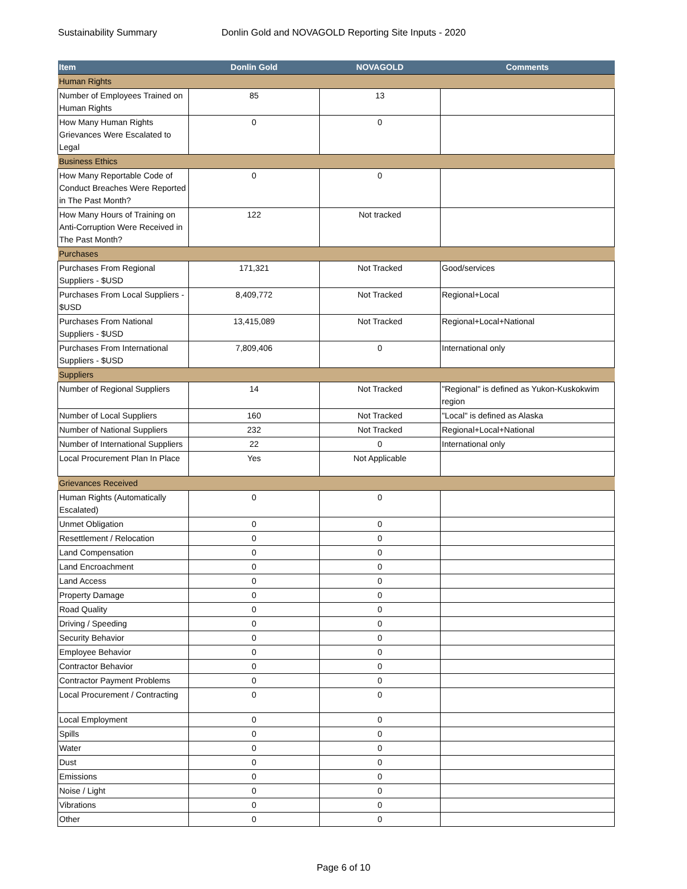Sustainability Summary Donlin Gold and NOVAGOLD Reporting Site Inputs - 2020
| Item | Donlin Gold | NOVAGOLD | Comments |
| --- | --- | --- | --- |
| Human Rights | | | |
| Number of Employees Trained on Human Rights | 85 | 13 | |
| How Many Human Rights Grievances Were Escalated to Legal | 0 | 0 | |
| Business Ethics | | | |
| How Many Reportable Code of Conduct Breaches Were Reported in The Past Month? | 0 | 0 | |
| How Many Hours of Training on Anti-Corruption Were Received in The Past Month? | 122 | Not tracked | |
| Purchases | | | |
| Purchases From Regional Suppliers - $USD | 171,321 | Not Tracked | Good/services |
| Purchases From Local Suppliers - $USD | 8,409,772 | Not Tracked | Regional+Local |
| Purchases From National Suppliers - $USD | 13,415,089 | Not Tracked | Regional+Local+National |
| Purchases From International Suppliers - $USD | 7,809,406 | 0 | International only |
| Suppliers | | | |
| Number of Regional Suppliers | 14 | Not Tracked | "Regional" is defined as Yukon-Kuskokwim region |
| Number of Local Suppliers | 160 | Not Tracked | "Local" is defined as Alaska |
| Number of National Suppliers | 232 | Not Tracked | Regional+Local+National |
| Number of International Suppliers | 22 | 0 | International only |
| Local Procurement Plan In Place | Yes | Not Applicable | |
| Grievances Received | | | |
| Human Rights (Automatically Escalated) | 0 | 0 | |
| Unmet Obligation | 0 | 0 | |
| Resettlement / Relocation | 0 | 0 | |
| Land Compensation | 0 | 0 | |
| Land Encroachment | 0 | 0 | |
| Land Access | 0 | 0 | |
| Property Damage | 0 | 0 | |
| Road Quality | 0 | 0 | |
| Driving / Speeding | 0 | 0 | |
| Security Behavior | 0 | 0 | |
| Employee Behavior | 0 | 0 | |
| Contractor Behavior | 0 | 0 | |
| Contractor Payment Problems | 0 | 0 | |
| Local Procurement / Contracting | 0 | 0 | |
| Local Employment | 0 | 0 | |
| Spills | 0 | 0 | |
| Water | 0 | 0 | |
| Dust | 0 | 0 | |
| Emissions | 0 | 0 | |
| Noise / Light | 0 | 0 | |
| Vibrations | 0 | 0 | |
| Other | 0 | 0 | |
Page 6 of 10